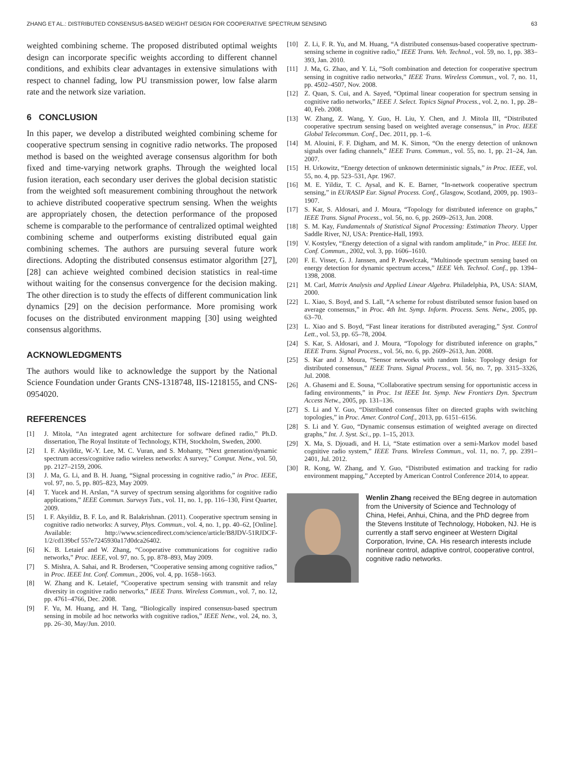ZHANG ET AL.: DISTRIBUTED CONSENSUS-BASED WEIGHT DESIGN FOR COOPERATIVE SPECTRUM SENSING 63
weighted combining scheme. The proposed distributed optimal weights design can incorporate specific weights according to different channel conditions, and exhibits clear advantages in extensive simulations with respect to channel fading, low PU transmission power, low false alarm rate and the network size variation.
6 CONCLUSION
In this paper, we develop a distributed weighted combining scheme for cooperative spectrum sensing in cognitive radio networks. The proposed method is based on the weighted average consensus algorithm for both fixed and time-varying network graphs. Through the weighted local fusion iteration, each secondary user derives the global decision statistic from the weighted soft measurement combining throughout the network to achieve distributed cooperative spectrum sensing. When the weights are appropriately chosen, the detection performance of the proposed scheme is comparable to the performance of centralized optimal weighted combining scheme and outperforms existing distributed equal gain combining schemes. The authors are pursuing several future work directions. Adopting the distributed consensus estimator algorithm [27], [28] can achieve weighted combined decision statistics in real-time without waiting for the consensus convergence for the decision making. The other direction is to study the effects of different communication link dynamics [29] on the decision performance. More promising work focuses on the distributed environment mapping [30] using weighted consensus algorithms.
ACKNOWLEDGMENTS
The authors would like to acknowledge the support by the National Science Foundation under Grants CNS-1318748, IIS-1218155, and CNS-0954020.
REFERENCES
[1] J. Mitola, “An integrated agent architecture for software defined radio,” Ph.D. dissertation, The Royal Institute of Technology, KTH, Stockholm, Sweden, 2000.
[2] I. F. Akyildiz, W.-Y. Lee, M. C. Vuran, and S. Mohanty, “Next generation/dynamic spectrum access/cognitive radio wireless networks: A survey,” Comput. Netw., vol. 50, pp. 2127–2159, 2006.
[3] J. Ma, G. Li, and B. H. Juang, “Signal processing in cognitive radio,” in Proc. IEEE, vol. 97, no. 5, pp. 805–823, May 2009.
[4] T. Yucek and H. Arslan, “A survey of spectrum sensing algorithms for cognitive radio applications,” IEEE Commun. Surveys Tuts., vol. 11, no. 1, pp. 116–130, First Quarter, 2009.
[5] I. F. Akyildiz, B. F. Lo, and R. Balakrishnan. (2011). Cooperative spectrum sensing in cognitive radio networks: A survey, Phys. Commun., vol. 4, no. 1, pp. 40–62, [Online]. Available: http://www.sciencedirect.com/science/article/B8JDV-51RJDCF-1/2/cd139bcf 557e7245930a17d0dca26402.
[6] K. B. Letaief and W. Zhang, “Cooperative communications for cognitive radio networks,” Proc. IEEE, vol. 97, no. 5, pp. 878–893, May 2009.
[7] S. Mishra, A. Sahai, and R. Brodersen, “Cooperative sensing among cognitive radios,” in Proc. IEEE Int. Conf. Commun., 2006, vol. 4, pp. 1658–1663.
[8] W. Zhang and K. Letaief, “Cooperative spectrum sensing with transmit and relay diversity in cognitive radio networks,” IEEE Trans. Wireless Commun., vol. 7, no. 12, pp. 4761–4766, Dec. 2008.
[9] F. Yu, M. Huang, and H. Tang, “Biologically inspired consensus-based spectrum sensing in mobile ad hoc networks with cognitive radios,” IEEE Netw., vol. 24, no. 3, pp. 26–30, May/Jun. 2010.
[10] Z. Li, F. R. Yu, and M. Huang, “A distributed consensus-based cooperative spectrum-sensing scheme in cognitive radio,” IEEE Trans. Veh. Technol., vol. 59, no. 1, pp. 383–393, Jan. 2010.
[11] J. Ma, G. Zhao, and Y. Li, “Soft combination and detection for cooperative spectrum sensing in cognitive radio networks,” IEEE Trans. Wireless Commun., vol. 7, no. 11, pp. 4502–4507, Nov. 2008.
[12] Z. Quan, S. Cui, and A. Sayed, “Optimal linear cooperation for spectrum sensing in cognitive radio networks,” IEEE J. Select. Topics Signal Process., vol. 2, no. 1, pp. 28–40, Feb. 2008.
[13] W. Zhang, Z. Wang, Y. Guo, H. Liu, Y. Chen, and J. Mitola III, “Distributed cooperative spectrum sensing based on weighted average consensus,” in Proc. IEEE Global Telecommun. Conf., Dec. 2011, pp. 1–6.
[14] M. Alouini, F. F. Digham, and M. K. Simon, “On the energy detection of unknown signals over fading channels,” IEEE Trans. Commun., vol. 55, no. 1, pp. 21–24, Jan. 2007.
[15] H. Urkowitz, “Energy detection of unknown deterministic signals,” in Proc. IEEE, vol. 55, no. 4, pp. 523–531, Apr. 1967.
[16] M. E. Yildiz, T. C. Aysal, and K. E. Barner, “In-network cooperative spectrum sensing,” in EURASIP Eur. Signal Process. Conf., Glasgow, Scotland, 2009, pp. 1903–1907.
[17] S. Kar, S. Aldosari, and J. Moura, “Topology for distributed inference on graphs,” IEEE Trans. Signal Process., vol. 56, no. 6, pp. 2609–2613, Jun. 2008.
[18] S. M. Kay, Fundamentals of Statistical Signal Processing: Estimation Theory. Upper Saddle River, NJ, USA: Prentice-Hall, 1993.
[19] V. Kostylev, “Energy detection of a signal with random amplitude,” in Proc. IEEE Int. Conf. Commun., 2002, vol. 3, pp. 1606–1610.
[20] F. E. Visser, G. J. Janssen, and P. Pawelczak, “Multinode spectrum sensing based on energy detection for dynamic spectrum access,” IEEE Veh. Technol. Conf., pp. 1394–1398, 2008.
[21] M. Carl, Matrix Analysis and Applied Linear Algebra. Philadelphia, PA, USA: SIAM, 2000.
[22] L. Xiao, S. Boyd, and S. Lall, “A scheme for robust distributed sensor fusion based on average consensus,” in Proc. 4th Int. Symp. Inform. Process. Sens. Netw., 2005, pp. 63–70.
[23] L. Xiao and S. Boyd, “Fast linear iterations for distributed averaging,” Syst. Control Lett., vol. 53, pp. 65–78, 2004.
[24] S. Kar, S. Aldosari, and J. Moura, “Topology for distributed inference on graphs,” IEEE Trans. Signal Process., vol. 56, no. 6, pp. 2609–2613, Jun. 2008.
[25] S. Kar and J. Moura, “Sensor networks with random links: Topology design for distributed consensus,” IEEE Trans. Signal Process., vol. 56, no. 7, pp. 3315–3326, Jul. 2008.
[26] A. Ghasemi and E. Sousa, “Collaborative spectrum sensing for opportunistic access in fading environments,” in Proc. 1st IEEE Int. Symp. New Frontiers Dyn. Spectrum Access Netw., 2005, pp. 131–136.
[27] S. Li and Y. Guo, “Distributed consensus filter on directed graphs with switching topologies,” in Proc. Amer. Control Conf., 2013, pp. 6151–6156.
[28] S. Li and Y. Guo, “Dynamic consensus estimation of weighted average on directed graphs,” Int. J. Syst. Sci., pp. 1–15, 2013.
[29] X. Ma, S. Djouadi, and H. Li, “State estimation over a semi-Markov model based cognitive radio system,” IEEE Trans. Wireless Commun., vol. 11, no. 7, pp. 2391–2401, Jul. 2012.
[30] R. Kong, W. Zhang, and Y. Guo, “Distributed estimation and tracking for radio environment mapping,” Accepted by American Control Conference 2014, to appear.
Wenlin Zhang received the BEng degree in automation from the University of Science and Technology of China, Hefei, Anhui, China, and the PhD degree from the Stevens Institute of Technology, Hoboken, NJ. He is currently a staff servo engineer at Western Digital Corporation, Irvine, CA. His research interests include nonlinear control, adaptive control, cooperative control, cognitive radio networks.